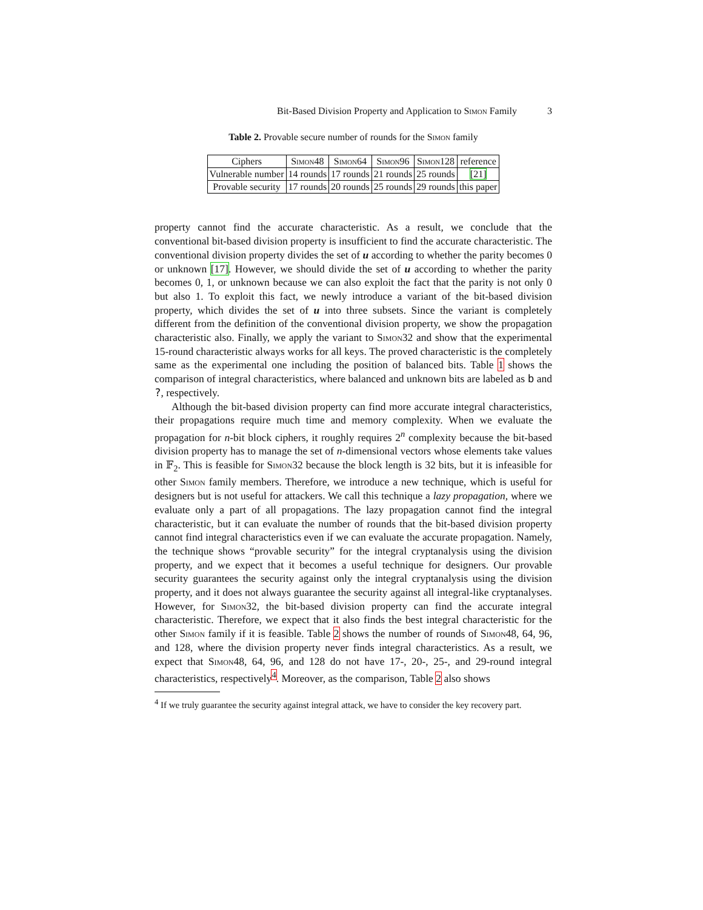Bit-Based Division Property and Application to S imon Family 3
Table 2. Provable secure number of rounds for the Simon family
| Ciphers | Simon48 | Simon64 | Simon96 | Simon128 | reference |
| Vulnerable number | 14 rounds | 17 rounds | 21 rounds | 25 rounds | [21] |
| Provable security | 17 rounds | 20 rounds | 25 rounds | 29 rounds | this paper |
property cannot find the accurate characteristic. As a result, we conclude that the conventional bit-based division property is insufficient to find the accurate characteristic. The conventional division property divides the set of u according to whether the parity becomes 0 or unknown [17]. However, we should divide the set of u according to whether the parity becomes 0, 1, or unknown because we can also exploit the fact that the parity is not only 0 but also 1. To exploit this fact, we newly introduce a variant of the bit-based division property, which divides the set of u into three subsets. Since the variant is completely different from the definition of the conventional division property, we show the propagation characteristic also. Finally, we apply the variant to Simon32 and show that the experimental 15-round characteristic always works for all keys. The proved characteristic is the completely same as the experimental one including the position of balanced bits. Table 1 shows the comparison of integral characteristics, where balanced and unknown bits are labeled as b and ?, respectively.
Although the bit-based division property can find more accurate integral characteristics, their propagations require much time and memory complexity. When we evaluate the propagation for n-bit block ciphers, it roughly requires 2<sup>n</sup> complexity because the bit-based division property has to manage the set of n-dimensional vectors whose elements take values in 𝔽<sub>2</sub>. This is feasible for Simon32 because the block length is 32 bits, but it is infeasible for other Simon family members. Therefore, we introduce a new technique, which is useful for designers but is not useful for attackers. We call this technique a lazy propagation, where we evaluate only a part of all propagations. The lazy propagation cannot find the integral characteristic, but it can evaluate the number of rounds that the bit-based division property cannot find integral characteristics even if we can evaluate the accurate propagation. Namely, the technique shows “provable security” for the integral cryptanalysis using the division property, and we expect that it becomes a useful technique for designers. Our provable security guarantees the security against only the integral cryptanalysis using the division property, and it does not always guarantee the security against all integral-like cryptanalyses. However, for Simon32, the bit-based division property can find the accurate integral characteristic. Therefore, we expect that it also finds the best integral characteristic for the other Simon family if it is feasible. Table 2 shows the number of rounds of Simon48, 64, 96, and 128, where the division property never finds integral characteristics. As a result, we expect that Simon48, 64, 96, and 128 do not have 17-, 20-, 25-, and 29-round integral characteristics, respectively<sup>4</sup>. Moreover, as the comparison, Table 2 also shows
<sup>4</sup> If we truly guarantee the security against integral attack, we have to consider the key recovery part.